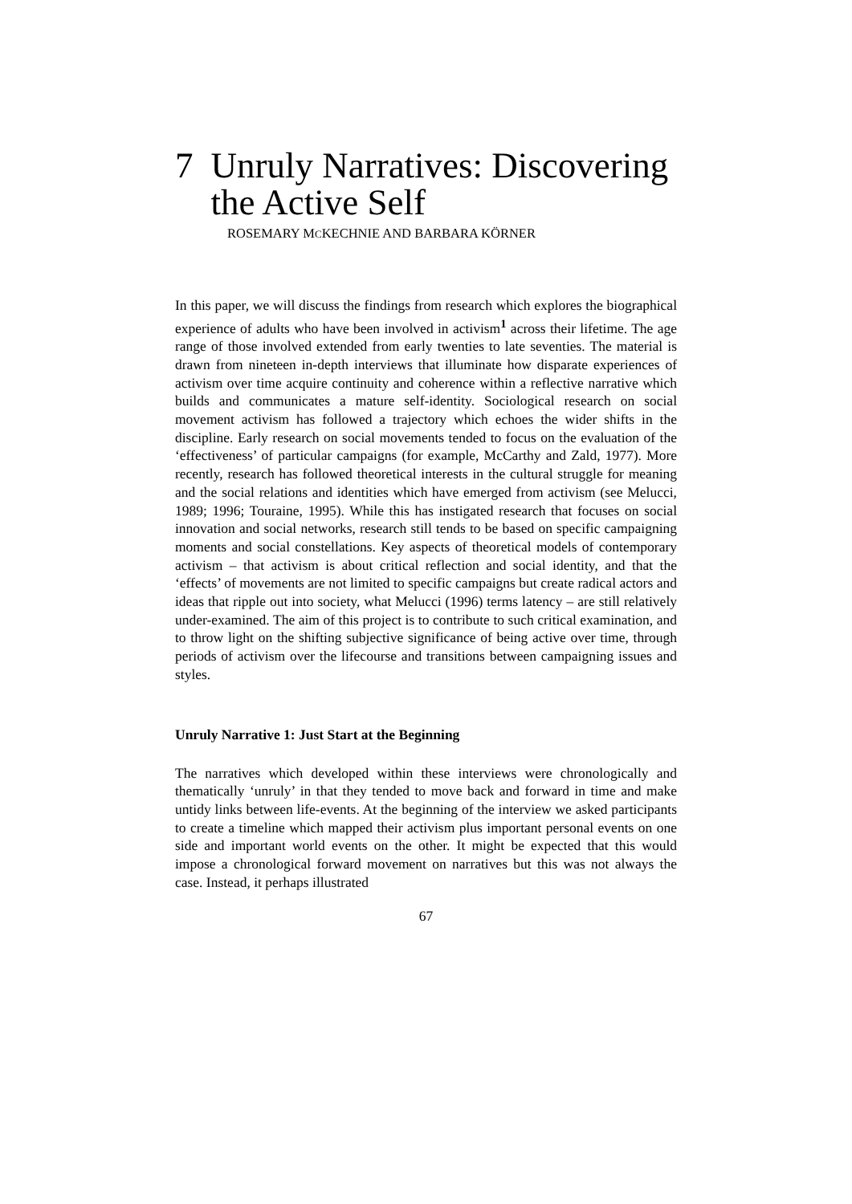7 Unruly Narratives: Discovering the Active Self
ROSEMARY MCKECHNIE AND BARBARA KÖRNER
In this paper, we will discuss the findings from research which explores the biographical experience of adults who have been involved in activism<sup>1</sup> across their lifetime. The age range of those involved extended from early twenties to late seventies. The material is drawn from nineteen in-depth interviews that illuminate how disparate experiences of activism over time acquire continuity and coherence within a reflective narrative which builds and communicates a mature self-identity. Sociological research on social movement activism has followed a trajectory which echoes the wider shifts in the discipline. Early research on social movements tended to focus on the evaluation of the ‘effectiveness’ of particular campaigns (for example, McCarthy and Zald, 1977). More recently, research has followed theoretical interests in the cultural struggle for meaning and the social relations and identities which have emerged from activism (see Melucci, 1989; 1996; Touraine, 1995). While this has instigated research that focuses on social innovation and social networks, research still tends to be based on specific campaigning moments and social constellations. Key aspects of theoretical models of contemporary activism – that activism is about critical reflection and social identity, and that the ‘effects’ of movements are not limited to specific campaigns but create radical actors and ideas that ripple out into society, what Melucci (1996) terms latency – are still relatively under-examined. The aim of this project is to contribute to such critical examination, and to throw light on the shifting subjective significance of being active over time, through periods of activism over the lifecourse and transitions between campaigning issues and styles.
Unruly Narrative 1: Just Start at the Beginning
The narratives which developed within these interviews were chronologically and thematically ‘unruly’ in that they tended to move back and forward in time and make untidy links between life-events. At the beginning of the interview we asked participants to create a timeline which mapped their activism plus important personal events on one side and important world events on the other. It might be expected that this would impose a chronological forward movement on narratives but this was not always the case. Instead, it perhaps illustrated
67